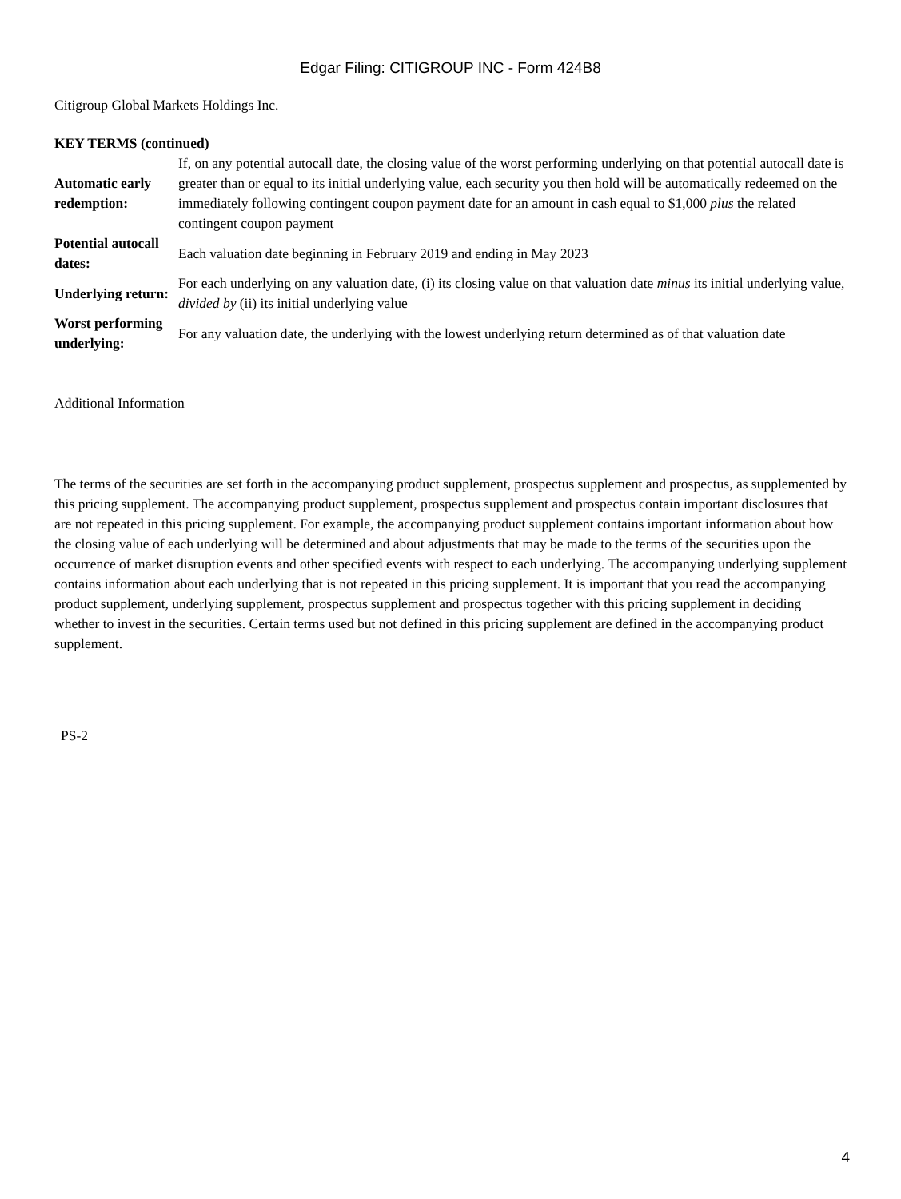Edgar Filing: CITIGROUP INC - Form 424B8
Citigroup Global Markets Holdings Inc.
KEY TERMS (continued)
| Automatic early redemption: | If, on any potential autocall date, the closing value of the worst performing underlying on that potential autocall date is greater than or equal to its initial underlying value, each security you then hold will be automatically redeemed on the immediately following contingent coupon payment date for an amount in cash equal to $1,000 plus the related contingent coupon payment |
| Potential autocall dates: | Each valuation date beginning in February 2019 and ending in May 2023 |
| Underlying return: | For each underlying on any valuation date, (i) its closing value on that valuation date minus its initial underlying value, divided by (ii) its initial underlying value |
| Worst performing underlying: | For any valuation date, the underlying with the lowest underlying return determined as of that valuation date |
Additional Information
The terms of the securities are set forth in the accompanying product supplement, prospectus supplement and prospectus, as supplemented by this pricing supplement. The accompanying product supplement, prospectus supplement and prospectus contain important disclosures that are not repeated in this pricing supplement. For example, the accompanying product supplement contains important information about how the closing value of each underlying will be determined and about adjustments that may be made to the terms of the securities upon the occurrence of market disruption events and other specified events with respect to each underlying. The accompanying underlying supplement contains information about each underlying that is not repeated in this pricing supplement. It is important that you read the accompanying product supplement, underlying supplement, prospectus supplement and prospectus together with this pricing supplement in deciding whether to invest in the securities. Certain terms used but not defined in this pricing supplement are defined in the accompanying product supplement.
PS-2
4